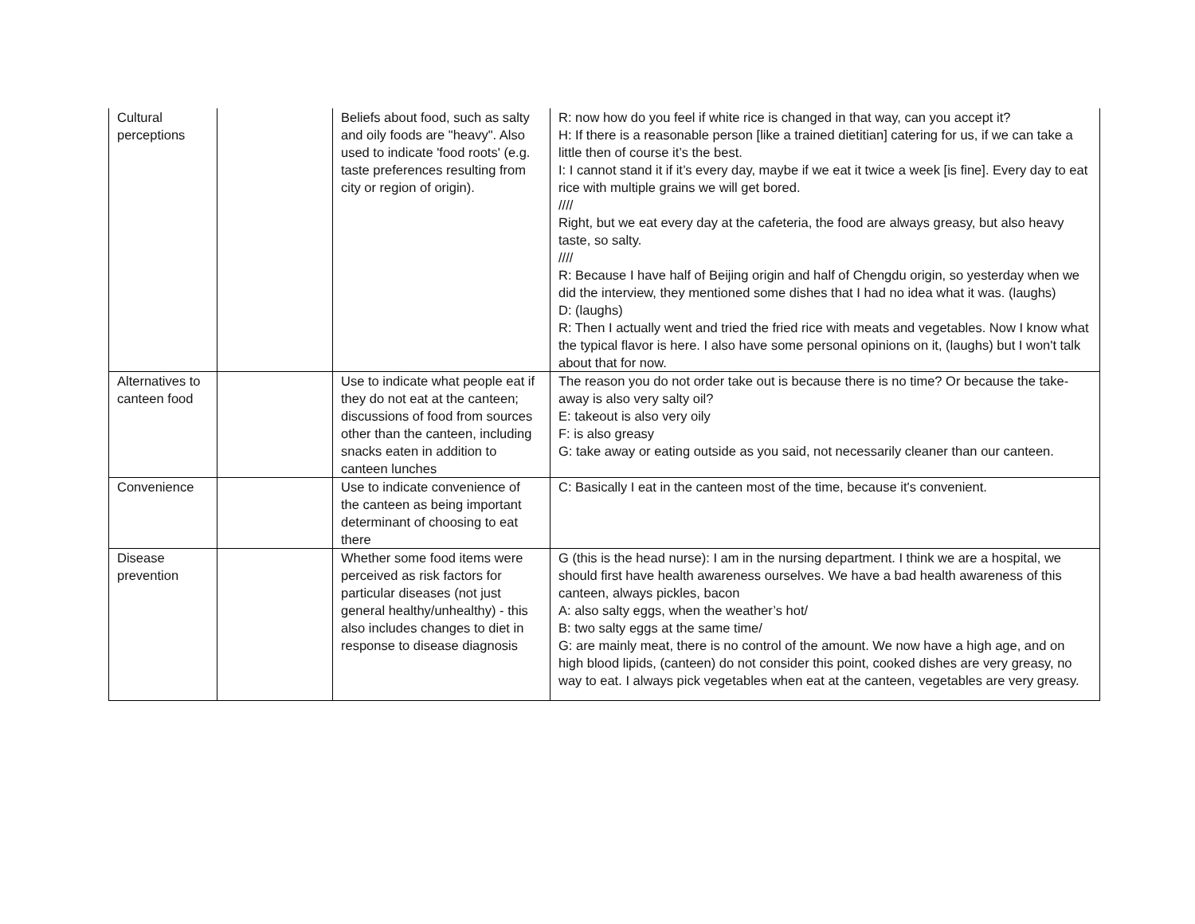| Cultural perceptions | | Beliefs about food, such as salty and oily foods are "heavy". Also used to indicate 'food roots' (e.g. taste preferences resulting from city or region of origin). | R: now how do you feel if white rice is changed in that way, can you accept it? H: If there is a reasonable person [like a trained dietitian] catering for us, if we can take a little then of course it’s the best. I: I cannot stand it if it’s every day, maybe if we eat it twice a week [is fine]. Every day to eat rice with multiple grains we will get bored. //// Right, but we eat every day at the cafeteria, the food are always greasy, but also heavy taste, so salty. //// R: Because I have half of Beijing origin and half of Chengdu origin, so yesterday when we did the interview, they mentioned some dishes that I had no idea what it was. (laughs) D: (laughs) R: Then I actually went and tried the fried rice with meats and vegetables. Now I know what the typical flavor is here. I also have some personal opinions on it, (laughs) but I won't talk about that for now. |
| Alternatives to canteen food | | Use to indicate what people eat if they do not eat at the canteen; discussions of food from sources other than the canteen, including snacks eaten in addition to canteen lunches | The reason you do not order take out is because there is no time? Or because the take-away is also very salty oil? E: takeout is also very oily F: is also greasy G: take away or eating outside as you said, not necessarily cleaner than our canteen. |
| Convenience | | Use to indicate convenience of the canteen as being important determinant of choosing to eat there | C: Basically I eat in the canteen most of the time, because it's convenient. |
| Disease prevention | | Whether some food items were perceived as risk factors for particular diseases (not just general healthy/unhealthy) - this also includes changes to diet in response to disease diagnosis | G (this is the head nurse): I am in the nursing department. I think we are a hospital, we should first have health awareness ourselves. We have a bad health awareness of this canteen, always pickles, bacon A: also salty eggs, when the weather’s hot/ B: two salty eggs at the same time/ G: are mainly meat, there is no control of the amount. We now have a high age, and on high blood lipids, (canteen) do not consider this point, cooked dishes are very greasy, no way to eat. I always pick vegetables when eat at the canteen, vegetables are very greasy. |